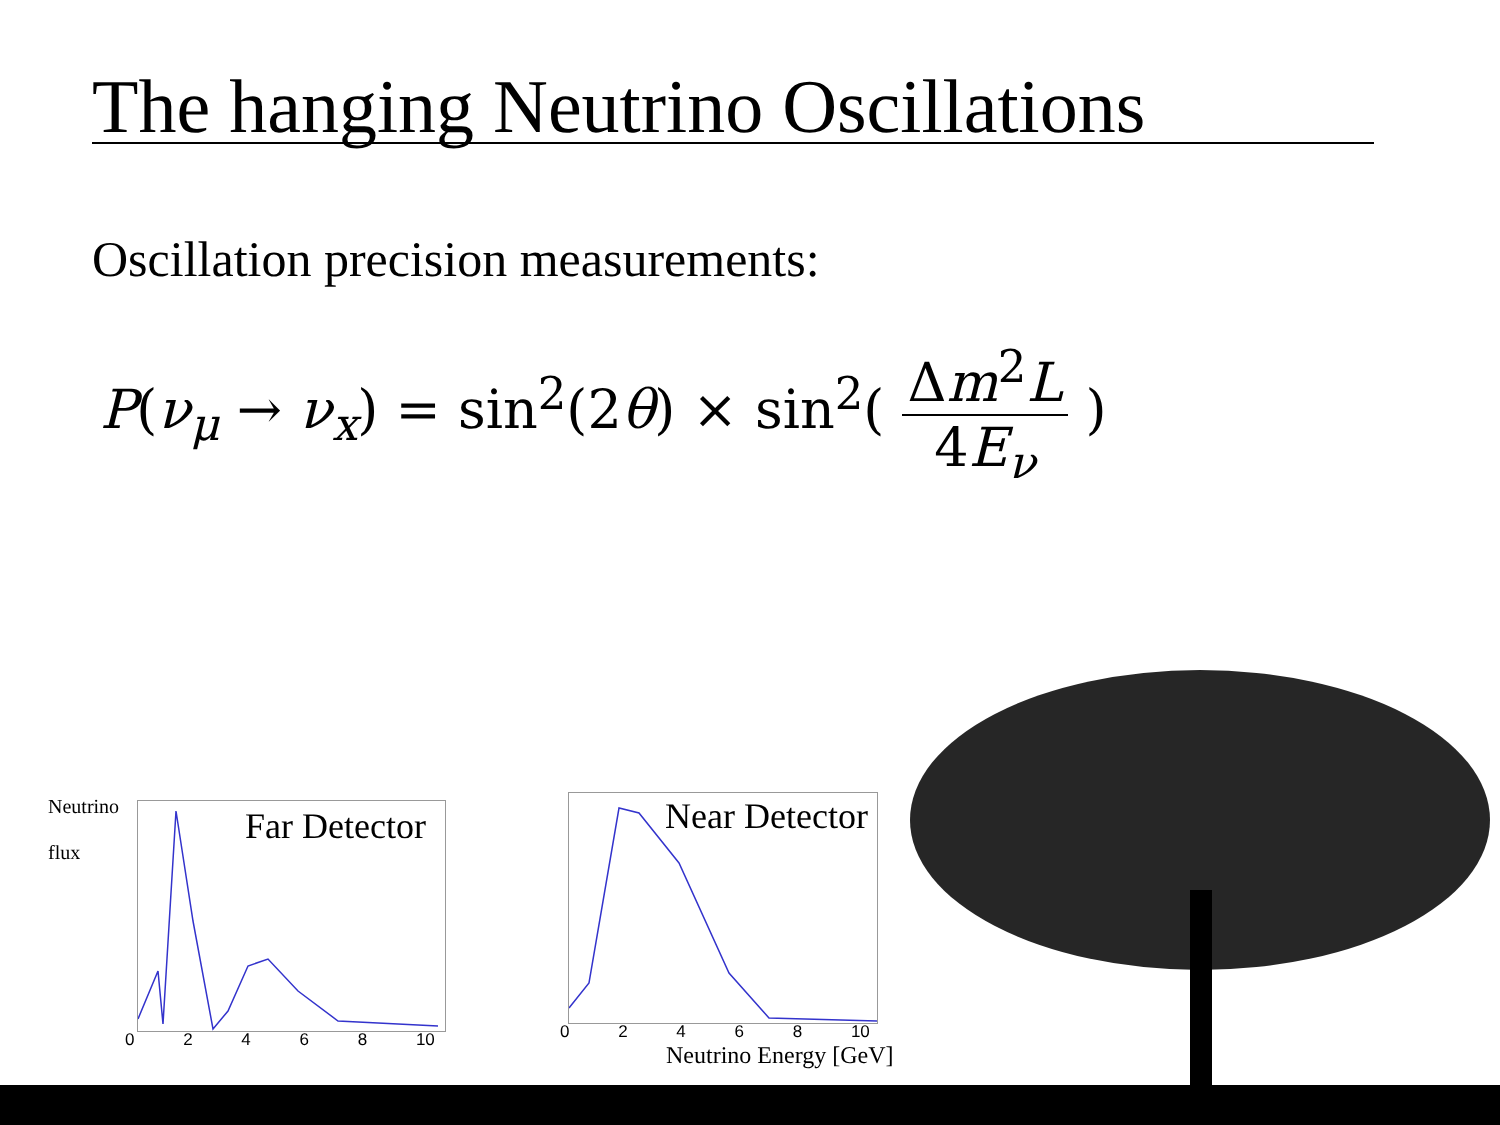The hanging Neutrino Oscillations
Oscillation precision measurements:
P(ν<sub>μ</sub> → ν<sub>x</sub>) = sin<sup>2</sup>(2θ) × sin<sup>2</sup>( Δm<sup>2</sup>L 4E<sub>ν</sub> )
Neutrino
flux
Far Detector
0 2 4 6 8 10
Near Detector
0 2 4 6 8 10
Neutrino Energy [GeV]